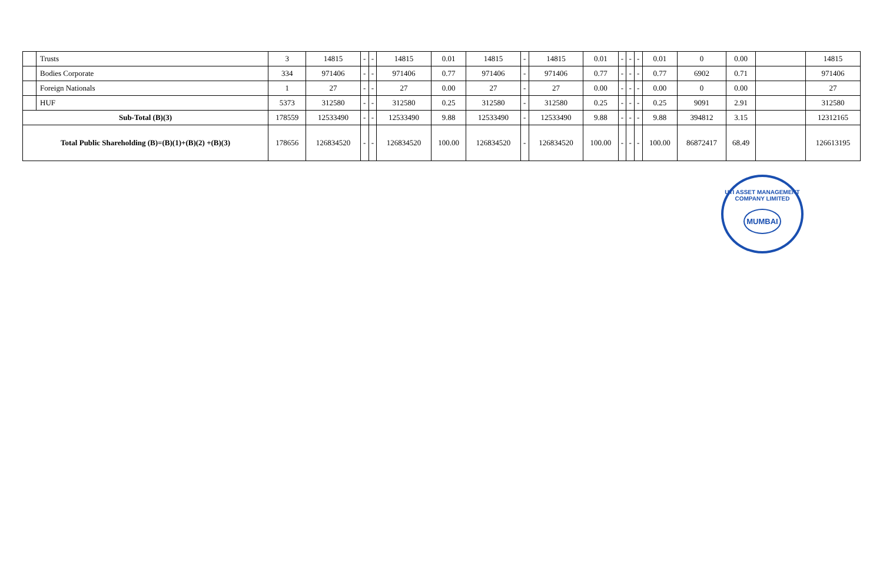| | Trusts | 3 | 14815 | - | - | 14815 | 0.01 | 14815 | - | 14815 | 0.01 | - | - | - | 0.01 | 0 | 0.00 | | 14815 |
| | Bodies Corporate | 334 | 971406 | - | - | 971406 | 0.77 | 971406 | - | 971406 | 0.77 | - | - | - | 0.77 | 6902 | 0.71 | | 971406 |
| | Foreign Nationals | 1 | 27 | - | - | 27 | 0.00 | 27 | - | 27 | 0.00 | - | - | - | 0.00 | 0 | 0.00 | | 27 |
| | HUF | 5373 | 312580 | - | - | 312580 | 0.25 | 312580 | - | 312580 | 0.25 | - | - | - | 0.25 | 9091 | 2.91 | | 312580 |
| Sub-Total (B)(3) | | 178559 | 12533490 | - | - | 12533490 | 9.88 | 12533490 | - | 12533490 | 9.88 | - | - | - | 9.88 | 394812 | 3.15 | | 12312165 |
| Total Public Shareholding (B)=(B)(1)+(B)(2) +(B)(3) | | 178656 | 126834520 | - | - | 126834520 | 100.00 | 126834520 | - | 126834520 | 100.00 | - | - | - | 100.00 | 86872417 | 68.49 | | 126613195 |
UTI ASSET MANAGEMENT COMPANY LIMITED
MUMBAI